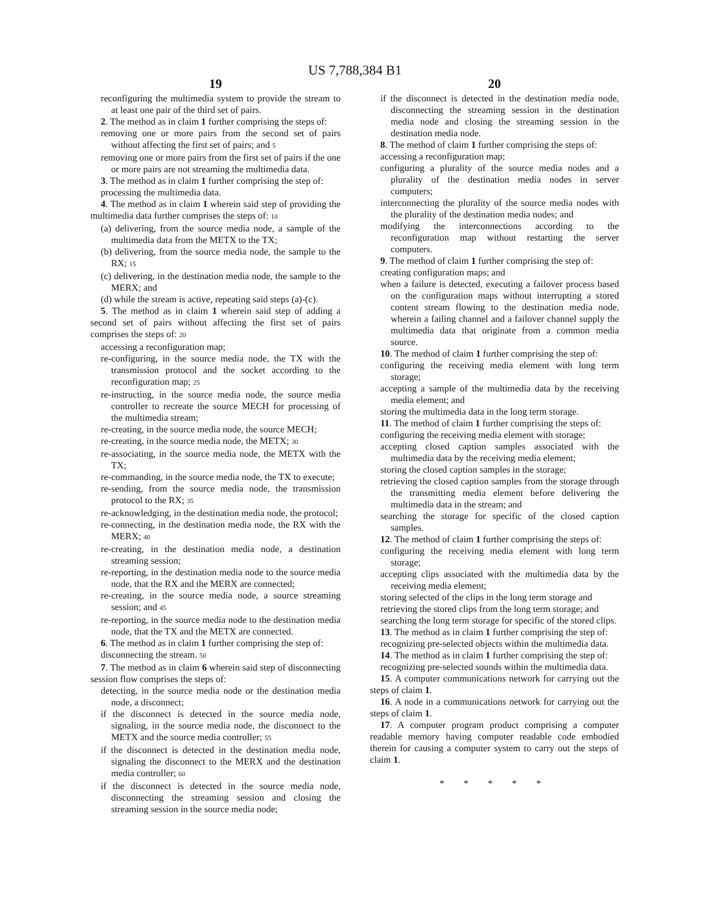US 7,788,384 B1
19
reconfiguring the multimedia system to provide the stream to at least one pair of the third set of pairs.
2. The method as in claim 1 further comprising the steps of:
removing one or more pairs from the second set of pairs without affecting the first set of pairs; and 5
removing one or more pairs from the first set of pairs if the one or more pairs are not streaming the multimedia data.
3. The method as in claim 1 further comprising the step of:
processing the multimedia data.
4. The method as in claim 1 wherein said step of providing the multimedia data further comprises the steps of: 10
(a) delivering, from the source media node, a sample of the multimedia data from the METX to the TX;
(b) delivering, from the source media node, the sample to the RX; 15
(c) delivering, in the destination media node, the sample to the MERX; and
(d) while the stream is active, repeating said steps (a)-(c).
5. The method as in claim 1 wherein said step of adding a second set of pairs without affecting the first set of pairs comprises the steps of: 20
accessing a reconfiguration map;
re-configuring, in the source media node, the TX with the transmission protocol and the socket according to the reconfiguration map; 25
re-instructing, in the source media node, the source media controller to recreate the source MECH for processing of the multimedia stream;
re-creating, in the source media node, the source MECH;
re-creating, in the source media node, the METX; 30
re-associating, in the source media node, the METX with the TX;
re-commanding, in the source media node, the TX to execute;
re-sending, from the source media node, the transmission protocol to the RX; 35
re-acknowledging, in the destination media node, the protocol;
re-connecting, in the destination media node, the RX with the MERX; 40
re-creating, in the destination media node, a destination streaming session;
re-reporting, in the destination media node to the source media node, that the RX and the MERX are connected;
re-creating, in the source media node, a source streaming session; and 45
re-reporting, in the source media node to the destination media node, that the TX and the METX are connected.
6. The method as in claim 1 further comprising the step of:
disconnecting the stream. 50
7. The method as in claim 6 wherein said step of disconnecting session flow comprises the steps of:
detecting, in the source media node or the destination media node, a disconnect;
if the disconnect is detected in the source media node, signaling, in the source media node, the disconnect to the METX and the source media controller; 55
if the disconnect is detected in the destination media node, signaling the disconnect to the MERX and the destination media controller; 60
if the disconnect is detected in the source media node, disconnecting the streaming session and closing the streaming session in the source media node;
20
if the disconnect is detected in the destination media node, disconnecting the streaming session in the destination media node and closing the streaming session in the destination media node.
8. The method of claim 1 further comprising the steps of:
accessing a reconfiguration map;
configuring a plurality of the source media nodes and a plurality of the destination media nodes in server computers;
interconnecting the plurality of the source media nodes with the plurality of the destination media nodes; and
modifying the interconnections according to the reconfiguration map without restarting the server computers.
9. The method of claim 1 further comprising the step of:
creating configuration maps; and
when a failure is detected, executing a failover process based on the configuration maps without interrupting a stored content stream flowing to the destination media node, wherein a failing channel and a failover channel supply the multimedia data that originate from a common media source.
10. The method of claim 1 further comprising the step of:
configuring the receiving media element with long term storage;
accepting a sample of the multimedia data by the receiving media element; and
storing the multimedia data in the long term storage.
11. The method of claim 1 further comprising the steps of:
configuring the receiving media element with storage;
accepting closed caption samples associated with the multimedia data by the receiving media element;
storing the closed caption samples in the storage;
retrieving the closed caption samples from the storage through the transmitting media element before delivering the multimedia data in the stream; and
searching the storage for specific of the closed caption samples.
12. The method of claim 1 further comprising the steps of:
configuring the receiving media element with long term storage;
accepting clips associated with the multimedia data by the receiving media element;
storing selected of the clips in the long term storage and
retrieving the stored clips from the long term storage; and
searching the long term storage for specific of the stored clips.
13. The method as in claim 1 further comprising the step of:
recognizing pre-selected objects within the multimedia data.
14. The method as in claim 1 further comprising the step of:
recognizing pre-selected sounds within the multimedia data.
15. A computer communications network for carrying out the steps of claim 1.
16. A node in a communications network for carrying out the steps of claim 1.
17. A computer program product comprising a computer readable memory having computer readable code embodied therein for causing a computer system to carry out the steps of claim 1.
* * * * *